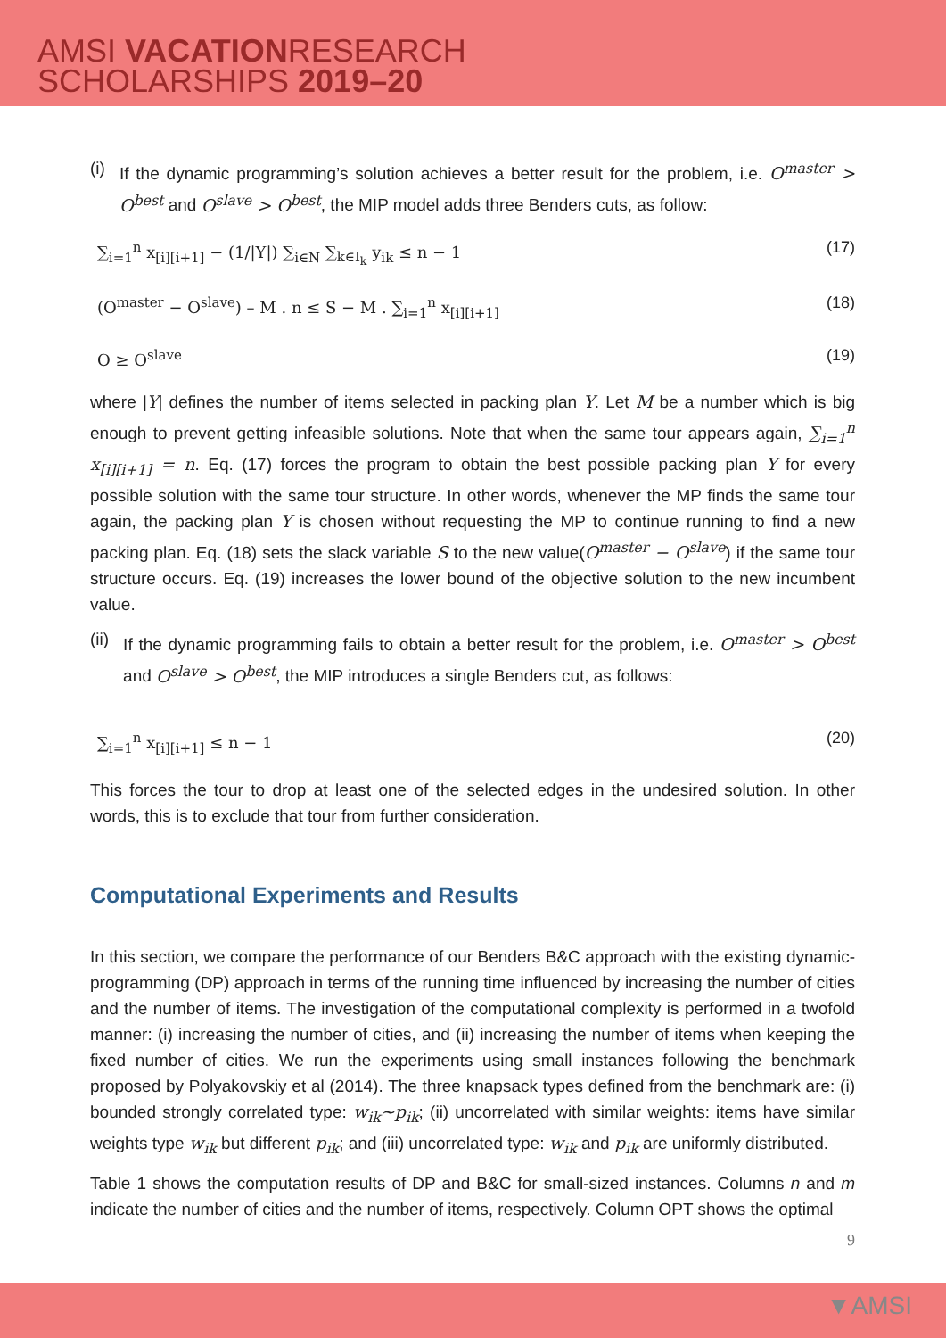AMSI VACATIONRESEARCH
SCHOLARSHIPS 2019–20
(i) If the dynamic programming’s solution achieves a better result for the problem, i.e. O<sup>master</sup> > O<sup>best</sup> and O<sup>slave</sup> > O<sup>best</sup>, the MIP model adds three Benders cuts, as follow:
∑<sub>i=1</sub><sup>n</sup> x<sub>[i][i+1]</sub> − (1/|Y|) ∑<sub>i∈N</sub> ∑<sub>k∈I<sub>k</sub></sub> y<sub>ik</sub> ≤ n − 1 (17)
(O<sup>master</sup> − O<sup>slave</sup>) – M . n ≤ S − M . ∑<sub>i=1</sub><sup>n</sup> x<sub>[i][i+1]</sub> (18)
O ≥ O<sup>slave</sup> (19)
where |Y| defines the number of items selected in packing plan Y. Let M be a number which is big enough to prevent getting infeasible solutions. Note that when the same tour appears again, ∑<sub>i=1</sub><sup>n</sup> x<sub>[i][i+1]</sub> = n. Eq. (17) forces the program to obtain the best possible packing plan Y for every possible solution with the same tour structure. In other words, whenever the MP finds the same tour again, the packing plan Y is chosen without requesting the MP to continue running to find a new packing plan. Eq. (18) sets the slack variable S to the new value(O<sup>master</sup> − O<sup>slave</sup>) if the same tour structure occurs. Eq. (19) increases the lower bound of the objective solution to the new incumbent value.
(ii) If the dynamic programming fails to obtain a better result for the problem, i.e. O<sup>master</sup> > O<sup>best</sup> and O<sup>slave</sup> > O<sup>best</sup>, the MIP introduces a single Benders cut, as follows:
∑<sub>i=1</sub><sup>n</sup> x<sub>[i][i+1]</sub> ≤ n − 1 (20)
This forces the tour to drop at least one of the selected edges in the undesired solution. In other words, this is to exclude that tour from further consideration.
Computational Experiments and Results
In this section, we compare the performance of our Benders B&C approach with the existing dynamic-programming (DP) approach in terms of the running time influenced by increasing the number of cities and the number of items. The investigation of the computational complexity is performed in a twofold manner: (i) increasing the number of cities, and (ii) increasing the number of items when keeping the fixed number of cities. We run the experiments using small instances following the benchmark proposed by Polyakovskiy et al (2014). The three knapsack types defined from the benchmark are: (i) bounded strongly correlated type: w<sub>ik</sub>~p<sub>ik</sub>; (ii) uncorrelated with similar weights: items have similar weights type w<sub>ik</sub> but different p<sub>ik</sub>; and (iii) uncorrelated type: w<sub>ik</sub> and p<sub>ik</sub> are uniformly distributed.
Table 1 shows the computation results of DP and B&C for small-sized instances. Columns n and m indicate the number of cities and the number of items, respectively. Column OPT shows the optimal
9
▼AMSI